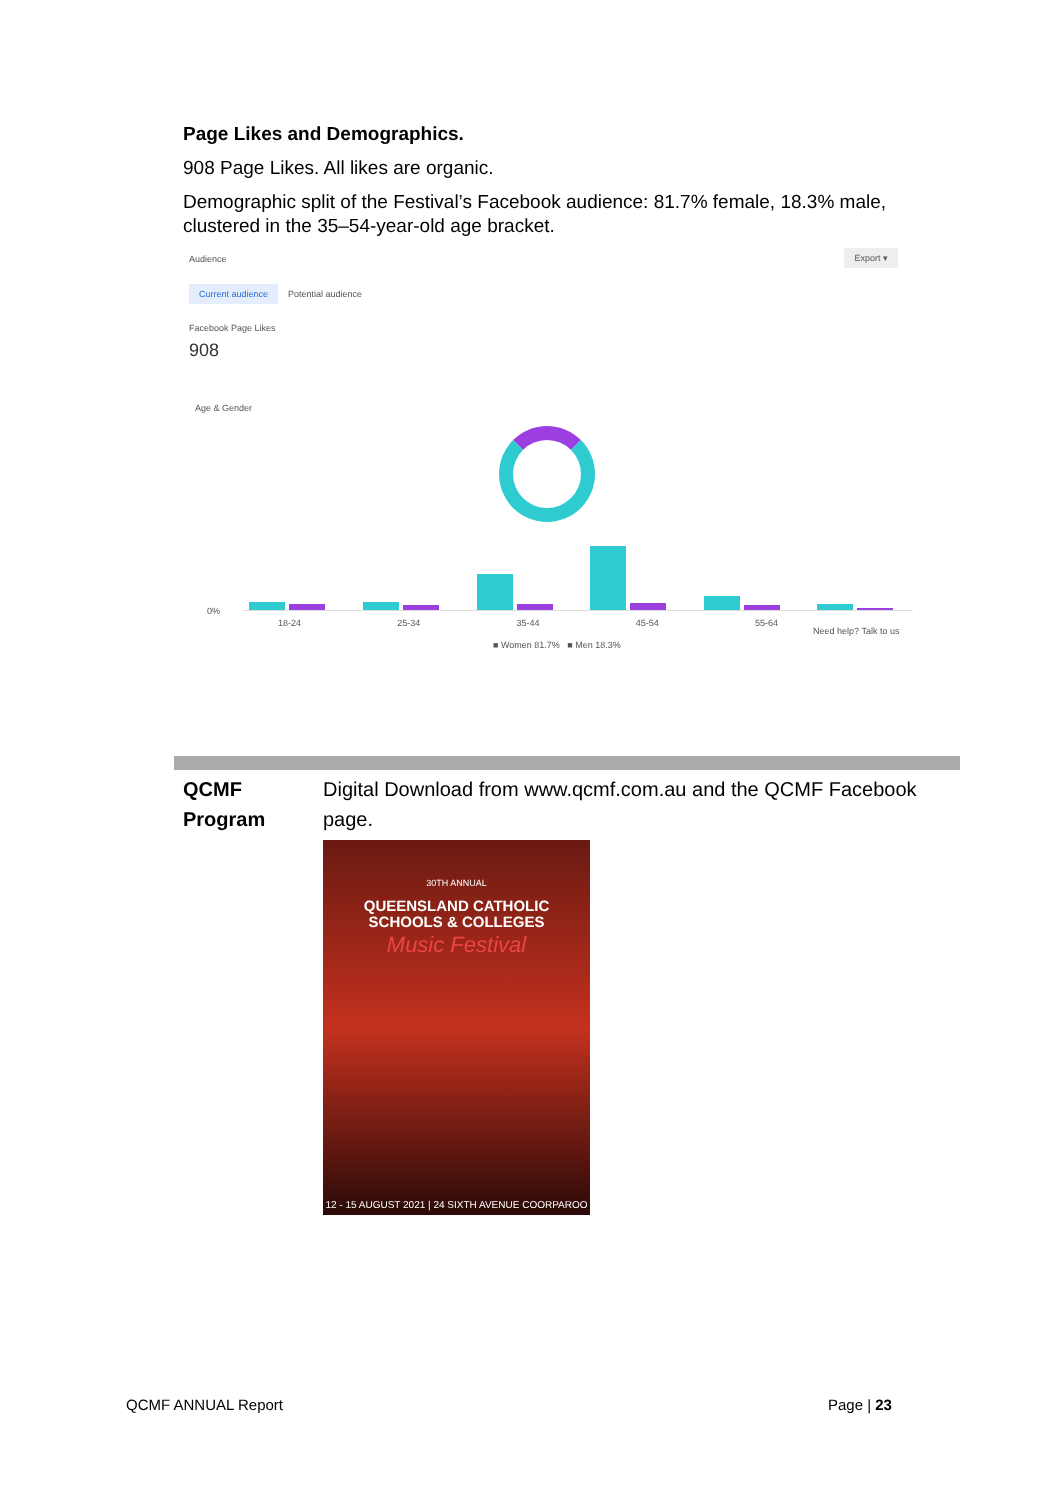Page Likes and Demographics.
908 Page Likes. All likes are organic.
Demographic split of the Festival’s Facebook audience: 81.7% female, 18.3% male, clustered in the 35–54-year-old age bracket.
Audience
Export ▾
Current audience Potential audience
Facebook Page Likes
908
Age & Gender
0%
18-24 25-34 35-44 45-54 55-64
■ Women 81.7% ■ Men 18.3%
Need help? Talk to us
| QCMF Program | Digital Download from www.qcmf.com.au and the QCMF Facebook page. 30TH ANNUAL QUEENSLAND CATHOLIC SCHOOLS & COLLEGES Music Festival 12 - 15 AUGUST 2021 / 24 SIXTH AVENUE COORPAROO |
QCMF ANNUAL Report Page | 23